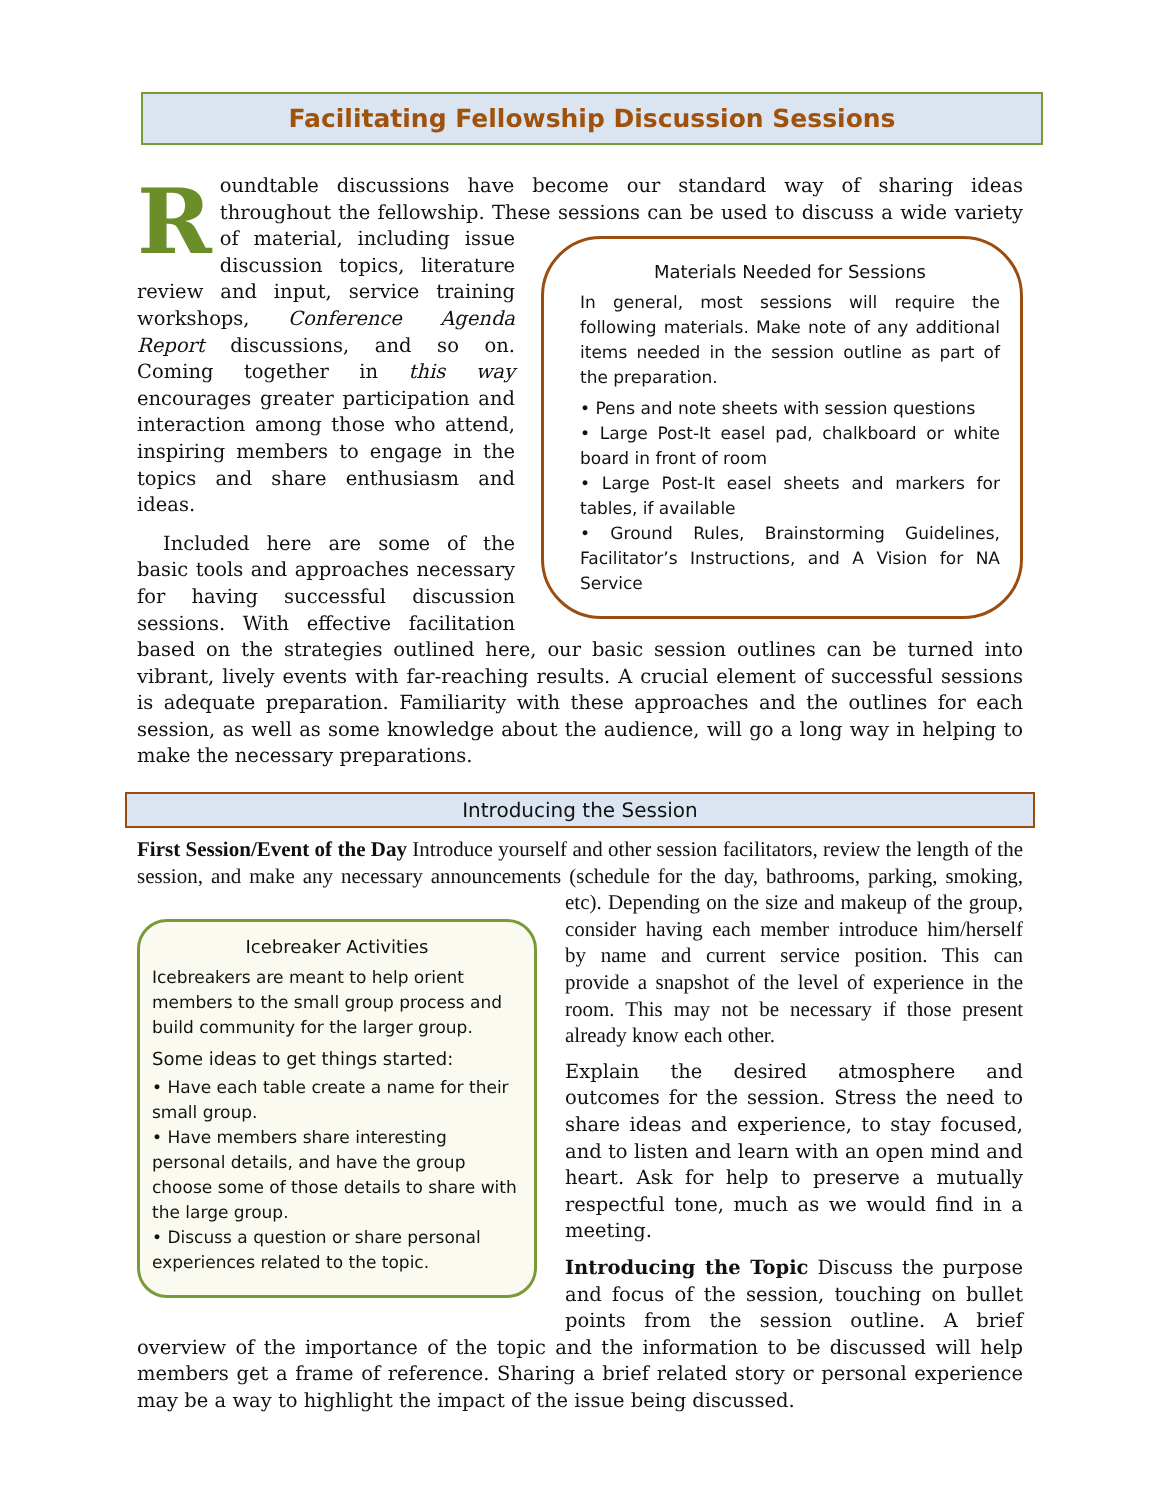Facilitating Fellowship Discussion Sessions
Roundtable discussions have become our standard way of sharing ideas throughout the fellowship. These sessions can be used to discuss a wide variety of material, Materials Needed for Sessions
In general, most sessions will require the following materials. Make note of any additional items needed in the session outline as part of the preparation.
• Pens and note sheets with session questions
• Large Post-It easel pad, chalkboard or white board in front of room
• Large Post-It easel sheets and markers for tables, if available
• Ground Rules, Brainstorming Guidelines, Facilitator’s Instructions, and A Vision for NA Service including issue discussion topics, literature review and input, service training workshops, Conference Agenda Report discussions, and so on. Coming together in this way encourages greater participation and interaction among those who attend, inspiring members to engage in the topics and share enthusiasm and ideas.
Included here are some of the basic tools and approaches necessary for having successful discussion sessions. With effective facilitation based on the strategies outlined here, our basic session outlines can be turned into vibrant, lively events with far-reaching results. A crucial element of successful sessions is adequate preparation. Familiarity with these approaches and the outlines for each session, as well as some knowledge about the audience, will go a long way in helping to make the necessary preparations.
Introducing the Session
First Session/Event of the Day Introduce yourself and other session facilitators, review the length of the session, and make any necessary announcements (schedule for the day, bathrooms, Icebreaker Activities
Icebreakers are meant to help orient members to the small group process and build community for the larger group.
Some ideas to get things started:
• Have each table create a name for their small group.
• Have members share interesting personal details, and have the group choose some of those details to share with the large group.
• Discuss a question or share personal experiences related to the topic. parking, smoking, etc). Depending on the size and makeup of the group, consider having each member introduce him/herself by name and current service position. This can provide a snapshot of the level of experience in the room. This may not be necessary if those present already know each other.
Explain the desired atmosphere and outcomes for the session. Stress the need to share ideas and experience, to stay focused, and to listen and learn with an open mind and heart. Ask for help to preserve a mutually respectful tone, much as we would find in a meeting.
Introducing the Topic Discuss the purpose and focus of the session, touching on bullet points from the session outline. A brief overview of the importance of the topic and the information to be discussed will help members get a frame of reference. Sharing a brief related story or personal experience may be a way to highlight the impact of the issue being discussed.